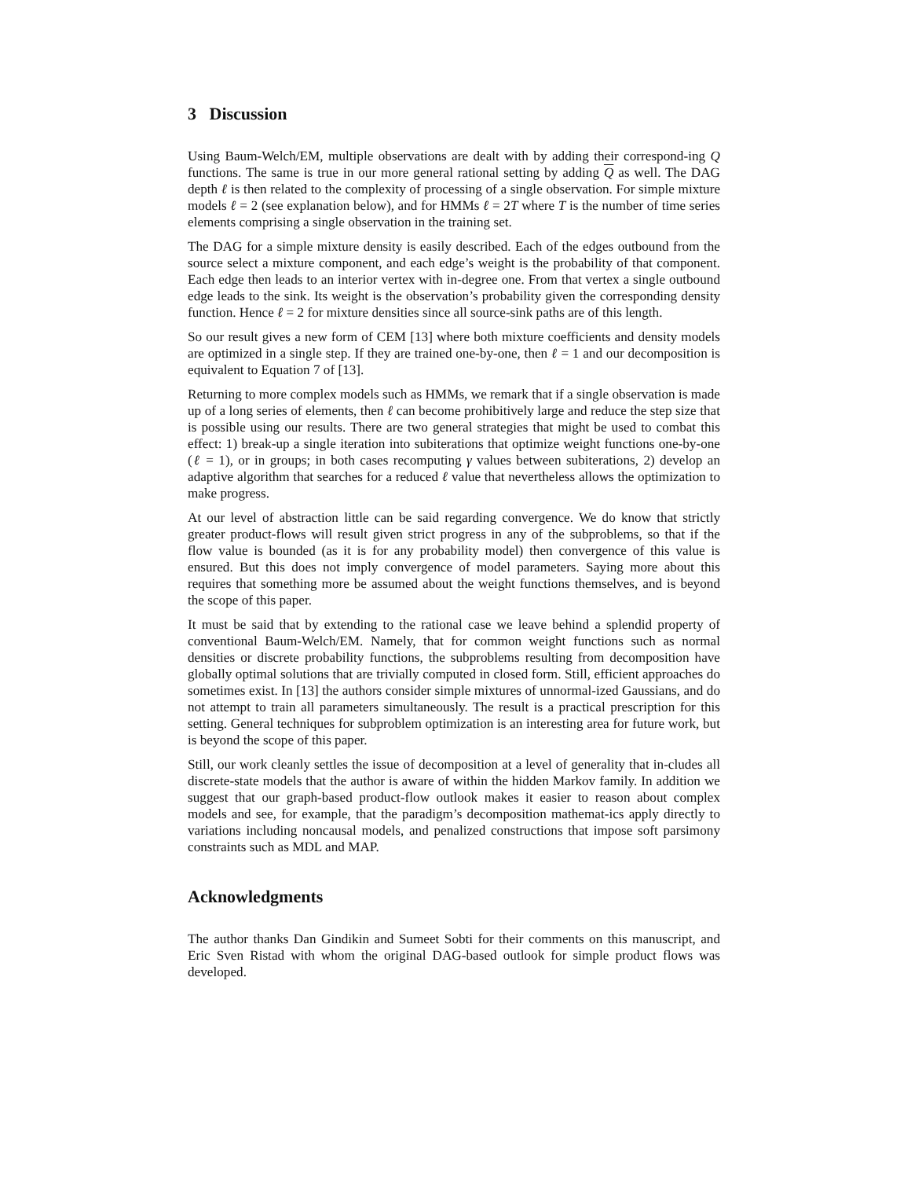3 Discussion
Using Baum-Welch/EM, multiple observations are dealt with by adding their correspond-ing Q functions. The same is true in our more general rational setting by adding Q as well. The DAG depth ℓ is then related to the complexity of processing of a single observation. For simple mixture models ℓ = 2 (see explanation below), and for HMMs ℓ = 2T where T is the number of time series elements comprising a single observation in the training set.
The DAG for a simple mixture density is easily described. Each of the edges outbound from the source select a mixture component, and each edge’s weight is the probability of that component. Each edge then leads to an interior vertex with in-degree one. From that vertex a single outbound edge leads to the sink. Its weight is the observation’s probability given the corresponding density function. Hence ℓ = 2 for mixture densities since all source-sink paths are of this length.
So our result gives a new form of CEM [13] where both mixture coefficients and density models are optimized in a single step. If they are trained one-by-one, then ℓ = 1 and our decomposition is equivalent to Equation 7 of [13].
Returning to more complex models such as HMMs, we remark that if a single observation is made up of a long series of elements, then ℓ can become prohibitively large and reduce the step size that is possible using our results. There are two general strategies that might be used to combat this effect: 1) break-up a single iteration into subiterations that optimize weight functions one-by-one (ℓ = 1), or in groups; in both cases recomputing γ values between subiterations, 2) develop an adaptive algorithm that searches for a reduced ℓ value that nevertheless allows the optimization to make progress.
At our level of abstraction little can be said regarding convergence. We do know that strictly greater product-flows will result given strict progress in any of the subproblems, so that if the flow value is bounded (as it is for any probability model) then convergence of this value is ensured. But this does not imply convergence of model parameters. Saying more about this requires that something more be assumed about the weight functions themselves, and is beyond the scope of this paper.
It must be said that by extending to the rational case we leave behind a splendid property of conventional Baum-Welch/EM. Namely, that for common weight functions such as normal densities or discrete probability functions, the subproblems resulting from decomposition have globally optimal solutions that are trivially computed in closed form. Still, efficient approaches do sometimes exist. In [13] the authors consider simple mixtures of unnormal-ized Gaussians, and do not attempt to train all parameters simultaneously. The result is a practical prescription for this setting. General techniques for subproblem optimization is an interesting area for future work, but is beyond the scope of this paper.
Still, our work cleanly settles the issue of decomposition at a level of generality that in-cludes all discrete-state models that the author is aware of within the hidden Markov family. In addition we suggest that our graph-based product-flow outlook makes it easier to reason about complex models and see, for example, that the paradigm’s decomposition mathemat-ics apply directly to variations including noncausal models, and penalized constructions that impose soft parsimony constraints such as MDL and MAP.
Acknowledgments
The author thanks Dan Gindikin and Sumeet Sobti for their comments on this manuscript, and Eric Sven Ristad with whom the original DAG-based outlook for simple product flows was developed.